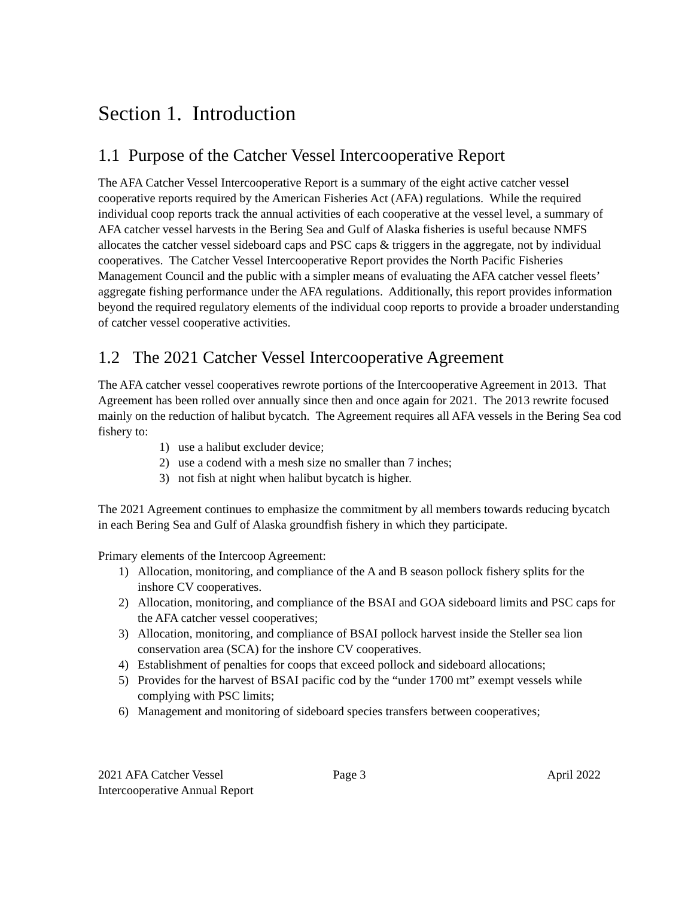Section 1. Introduction
1.1 Purpose of the Catcher Vessel Intercooperative Report
The AFA Catcher Vessel Intercooperative Report is a summary of the eight active catcher vessel cooperative reports required by the American Fisheries Act (AFA) regulations. While the required individual coop reports track the annual activities of each cooperative at the vessel level, a summary of AFA catcher vessel harvests in the Bering Sea and Gulf of Alaska fisheries is useful because NMFS allocates the catcher vessel sideboard caps and PSC caps & triggers in the aggregate, not by individual cooperatives. The Catcher Vessel Intercooperative Report provides the North Pacific Fisheries Management Council and the public with a simpler means of evaluating the AFA catcher vessel fleets’ aggregate fishing performance under the AFA regulations. Additionally, this report provides information beyond the required regulatory elements of the individual coop reports to provide a broader understanding of catcher vessel cooperative activities.
1.2 The 2021 Catcher Vessel Intercooperative Agreement
The AFA catcher vessel cooperatives rewrote portions of the Intercooperative Agreement in 2013. That Agreement has been rolled over annually since then and once again for 2021. The 2013 rewrite focused mainly on the reduction of halibut bycatch. The Agreement requires all AFA vessels in the Bering Sea cod fishery to:
1) use a halibut excluder device;
2) use a codend with a mesh size no smaller than 7 inches;
3) not fish at night when halibut bycatch is higher.
The 2021 Agreement continues to emphasize the commitment by all members towards reducing bycatch in each Bering Sea and Gulf of Alaska groundfish fishery in which they participate.
Primary elements of the Intercoop Agreement:
1) Allocation, monitoring, and compliance of the A and B season pollock fishery splits for the inshore CV cooperatives.
2) Allocation, monitoring, and compliance of the BSAI and GOA sideboard limits and PSC caps for the AFA catcher vessel cooperatives;
3) Allocation, monitoring, and compliance of BSAI pollock harvest inside the Steller sea lion conservation area (SCA) for the inshore CV cooperatives.
4) Establishment of penalties for coops that exceed pollock and sideboard allocations;
5) Provides for the harvest of BSAI pacific cod by the “under 1700 mt” exempt vessels while complying with PSC limits;
6) Management and monitoring of sideboard species transfers between cooperatives;
2021 AFA Catcher Vessel
Intercooperative Annual Report
Page 3 April 2022